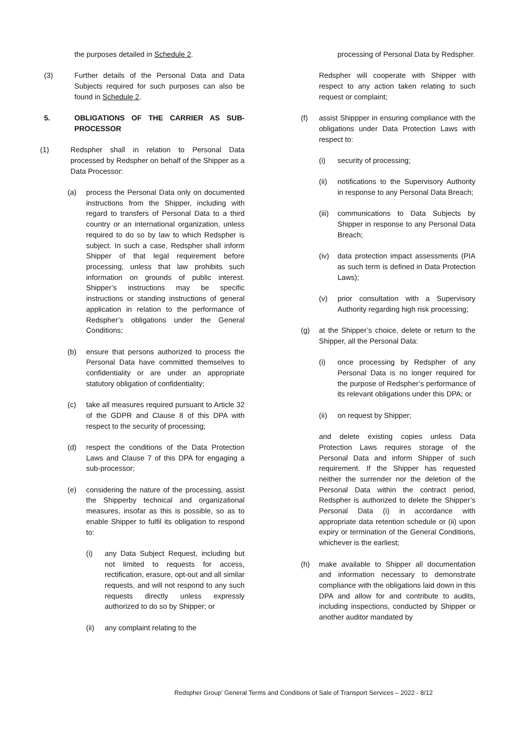the purposes detailed in Schedule 2.
(3) Further details of the Personal Data and Data Subjects required for such purposes can also be found in Schedule 2.
5. OBLIGATIONS OF THE CARRIER AS SUB-PROCESSOR
(1) Redspher shall in relation to Personal Data processed by Redspher on behalf of the Shipper as a Data Processor:
(a) process the Personal Data only on documented instructions from the Shipper, including with regard to transfers of Personal Data to a third country or an international organization, unless required to do so by law to which Redspher is subject. In such a case, Redspher shall inform Shipper of that legal requirement before processing, unless that law prohibits such information on grounds of public interest. Shipper’s instructions may be specific instructions or standing instructions of general application in relation to the performance of Redspher’s obligations under the General Conditions;
(b) ensure that persons authorized to process the Personal Data have committed themselves to confidentiality or are under an appropriate statutory obligation of confidentiality;
(c) take all measures required pursuant to Article 32 of the GDPR and Clause 8 of this DPA with respect to the security of processing;
(d) respect the conditions of the Data Protection Laws and Clause 7 of this DPA for engaging a sub-processor;
(e) considering the nature of the processing, assist the Shipperby technical and organizational measures, insofar as this is possible, so as to enable Shipper to fulfil its obligation to respond to:
(i) any Data Subject Request, including but not limited to requests for access, rectification, erasure, opt-out and all similar requests, and will not respond to any such requests directly unless expressly authorized to do so by Shipper; or
(ii) any complaint relating to the
processing of Personal Data by Redspher.
Redspher will cooperate with Shipper with respect to any action taken relating to such request or complaint;
(f) assist Shippper in ensuring compliance with the obligations under Data Protection Laws with respect to:
(i) security of processing;
(ii) notifications to the Supervisory Authority in response to any Personal Data Breach;
(iii) communications to Data Subjects by Shipper in response to any Personal Data Breach;
(iv) data protection impact assessments (PIA as such term is defined in Data Protection Laws);
(v) prior consultation with a Supervisory Authority regarding high risk processing;
(g) at the Shipper’s choice, delete or return to the Shipper, all the Personal Data:
(i) once processing by Redspher of any Personal Data is no longer required for the purpose of Redspher’s performance of its relevant obligations under this DPA; or
(ii) on request by Shipper;
and delete existing copies unless Data Protection Laws requires storage of the Personal Data and inform Shipper of such requirement. If the Shipper has requested neither the surrender nor the deletion of the Personal Data within the contract period, Redspher is authorized to delete the Shipper’s Personal Data (i) in accordance with appropriate data retention schedule or (ii) upon expiry or termination of the General Conditions, whichever is the earliest;
(h) make available to Shipper all documentation and information necessary to demonstrate compliance with the obligations laid down in this DPA and allow for and contribute to audits, including inspections, conducted by Shipper or another auditor mandated by
Redspher Group’ General Terms and Conditions of Sale of Transport Services – 2022 - 8/12